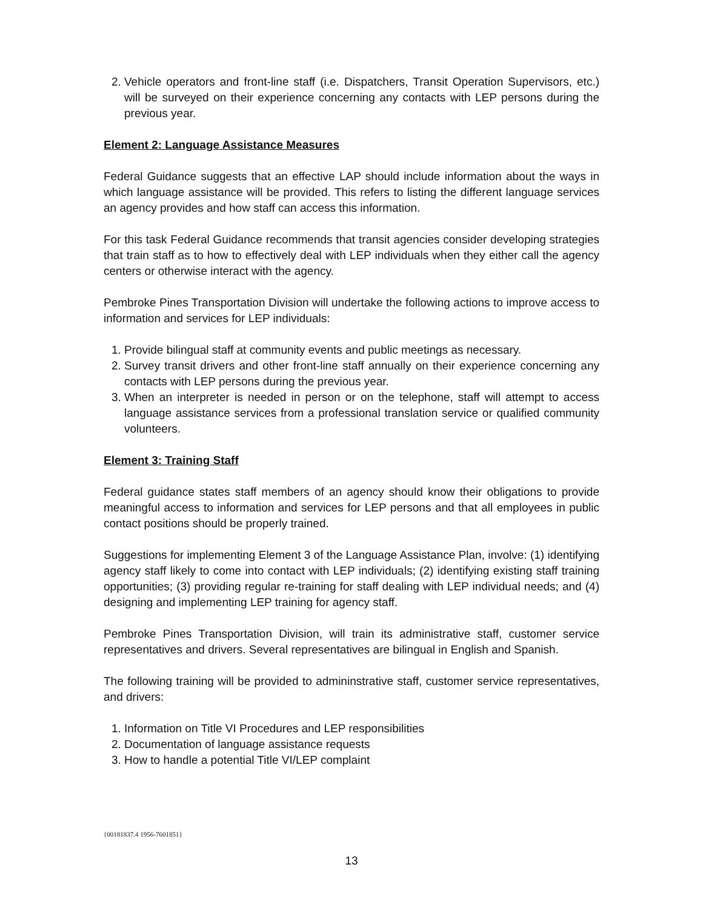2. Vehicle operators and front-line staff (i.e. Dispatchers, Transit Operation Supervisors, etc.) will be surveyed on their experience concerning any contacts with LEP persons during the previous year.
Element 2: Language Assistance Measures
Federal Guidance suggests that an effective LAP should include information about the ways in which language assistance will be provided. This refers to listing the different language services an agency provides and how staff can access this information.
For this task Federal Guidance recommends that transit agencies consider developing strategies that train staff as to how to effectively deal with LEP individuals when they either call the agency centers or otherwise interact with the agency.
Pembroke Pines Transportation Division will undertake the following actions to improve access to information and services for LEP individuals:
1. Provide bilingual staff at community events and public meetings as necessary.
2. Survey transit drivers and other front-line staff annually on their experience concerning any contacts with LEP persons during the previous year.
3. When an interpreter is needed in person or on the telephone, staff will attempt to access language assistance services from a professional translation service or qualified community volunteers.
Element 3: Training Staff
Federal guidance states staff members of an agency should know their obligations to provide meaningful access to information and services for LEP persons and that all employees in public contact positions should be properly trained.
Suggestions for implementing Element 3 of the Language Assistance Plan, involve: (1) identifying agency staff likely to come into contact with LEP individuals; (2) identifying existing staff training opportunities; (3) providing regular re-training for staff dealing with LEP individual needs; and (4) designing and implementing LEP training for agency staff.
Pembroke Pines Transportation Division, will train its administrative staff, customer service representatives and drivers. Several representatives are bilingual in English and Spanish.
The following training will be provided to admininstrative staff, customer service representatives, and drivers:
1. Information on Title VI Procedures and LEP responsibilities
2. Documentation of language assistance requests
3. How to handle a potential Title VI/LEP complaint
{00181837.4 1956-7601851}
13